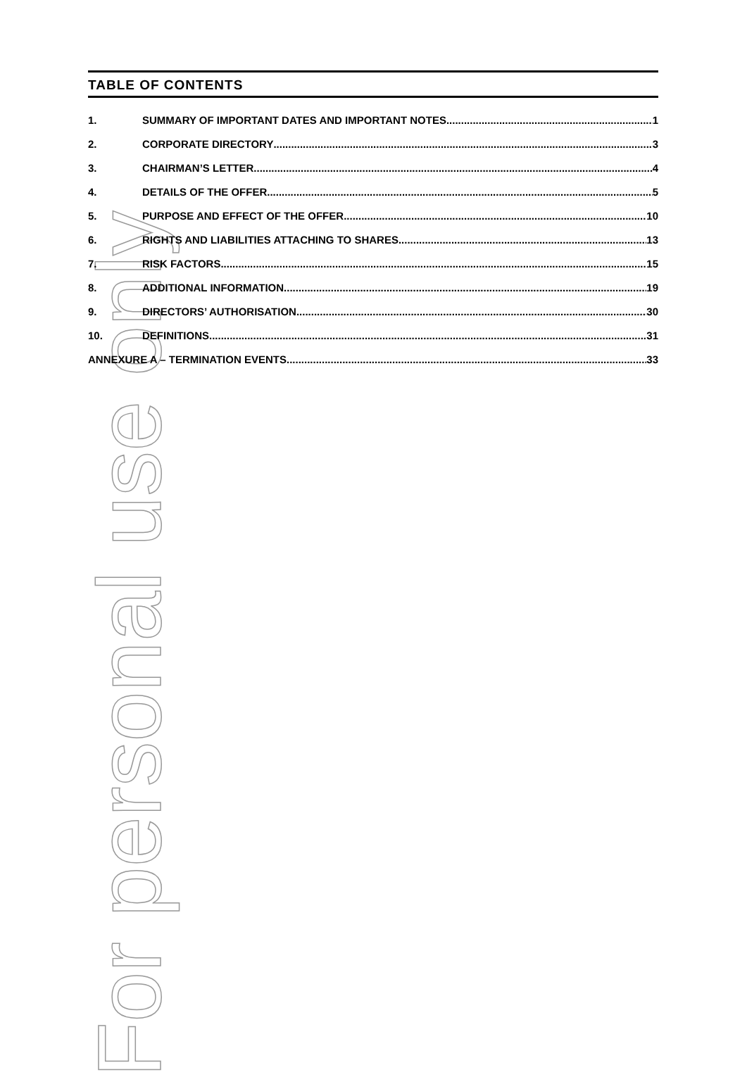For personal use only
TABLE OF CONTENTS
1. SUMMARY OF IMPORTANT DATES AND IMPORTANT NOTES 1
2. CORPORATE DIRECTORY 3
3. CHAIRMAN’S LETTER 4
4. DETAILS OF THE OFFER 5
5. PURPOSE AND EFFECT OF THE OFFER 10
6. RIGHTS AND LIABILITIES ATTACHING TO SHARES 13
7. RISK FACTORS 15
8. ADDITIONAL INFORMATION 19
9. DIRECTORS’ AUTHORISATION 30
10. DEFINITIONS 31
ANNEXURE A – TERMINATION EVENTS 33